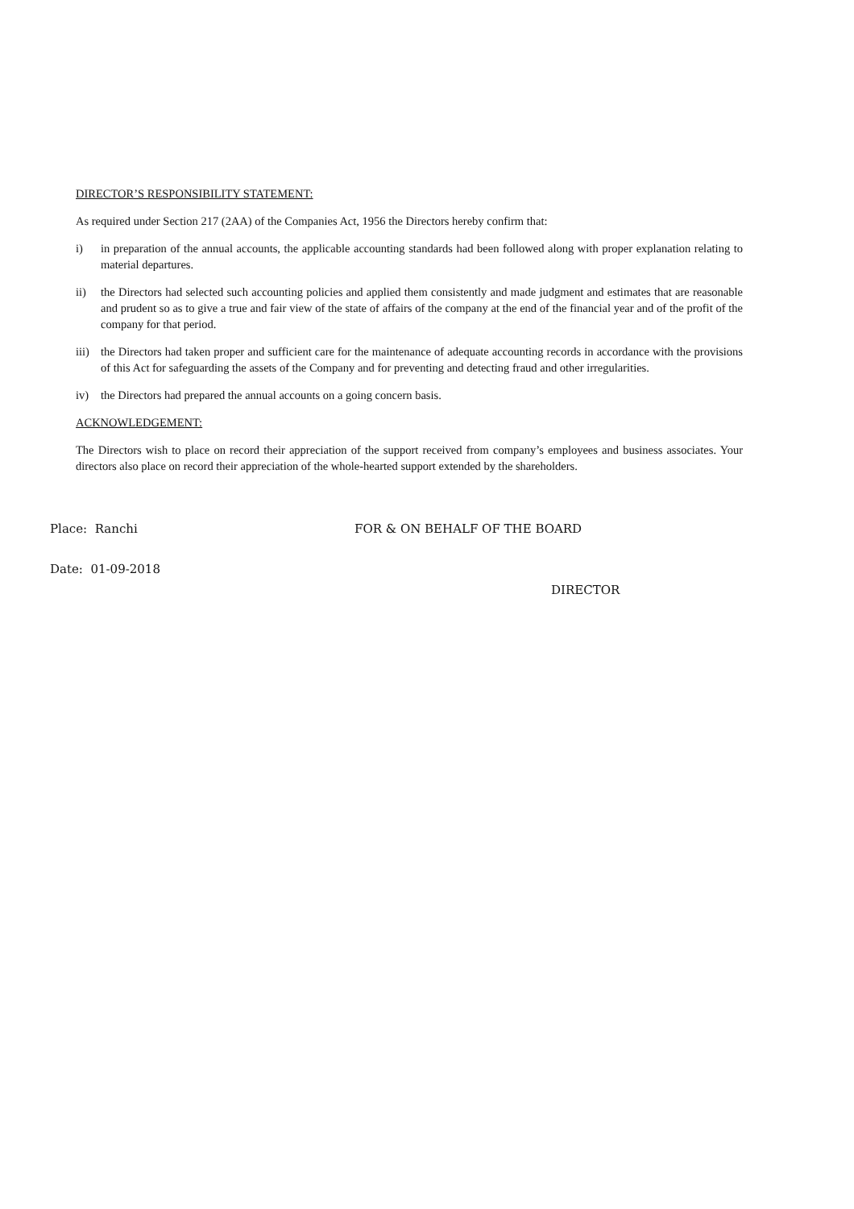DIRECTOR’S RESPONSIBILITY STATEMENT:
As required under Section 217 (2AA) of the Companies Act, 1956 the Directors hereby confirm that:
i) in preparation of the annual accounts, the applicable accounting standards had been followed along with proper explanation relating to material departures.
ii) the Directors had selected such accounting policies and applied them consistently and made judgment and estimates that are reasonable and prudent so as to give a true and fair view of the state of affairs of the company at the end of the financial year and of the profit of the company for that period.
iii) the Directors had taken proper and sufficient care for the maintenance of adequate accounting records in accordance with the provisions of this Act for safeguarding the assets of the Company and for preventing and detecting fraud and other irregularities.
iv) the Directors had prepared the annual accounts on a going concern basis.
ACKNOWLEDGEMENT:
The Directors wish to place on record their appreciation of the support received from company’s employees and business associates. Your directors also place on record their appreciation of the whole-hearted support extended by the shareholders.
Place: Ranchi FOR & ON BEHALF OF THE BOARD
Date: 01-09-2018
DIRECTOR